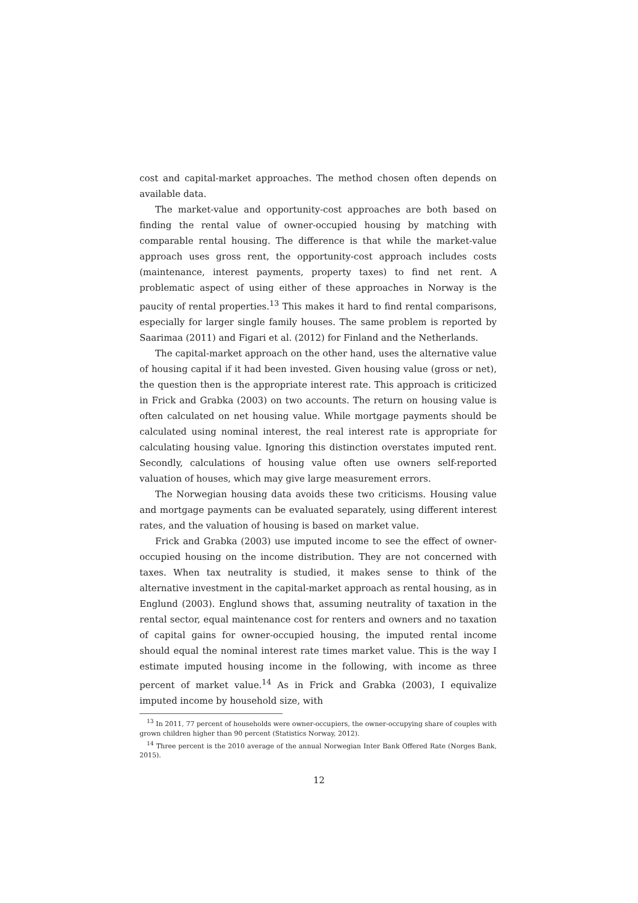cost and capital-market approaches. The method chosen often depends on available data.
The market-value and opportunity-cost approaches are both based on finding the rental value of owner-occupied housing by matching with comparable rental housing. The difference is that while the market-value approach uses gross rent, the opportunity-cost approach includes costs (maintenance, interest payments, property taxes) to find net rent. A problematic aspect of using either of these approaches in Norway is the paucity of rental properties.<sup>13</sup> This makes it hard to find rental comparisons, especially for larger single family houses. The same problem is reported by Saarimaa (2011) and Figari et al. (2012) for Finland and the Netherlands.
The capital-market approach on the other hand, uses the alternative value of housing capital if it had been invested. Given housing value (gross or net), the question then is the appropriate interest rate. This approach is criticized in Frick and Grabka (2003) on two accounts. The return on housing value is often calculated on net housing value. While mortgage payments should be calculated using nominal interest, the real interest rate is appropriate for calculating housing value. Ignoring this distinction overstates imputed rent. Secondly, calculations of housing value often use owners self-reported valuation of houses, which may give large measurement errors.
The Norwegian housing data avoids these two criticisms. Housing value and mortgage payments can be evaluated separately, using different interest rates, and the valuation of housing is based on market value.
Frick and Grabka (2003) use imputed income to see the effect of owner-occupied housing on the income distribution. They are not concerned with taxes. When tax neutrality is studied, it makes sense to think of the alternative investment in the capital-market approach as rental housing, as in Englund (2003). Englund shows that, assuming neutrality of taxation in the rental sector, equal maintenance cost for renters and owners and no taxation of capital gains for owner-occupied housing, the imputed rental income should equal the nominal interest rate times market value. This is the way I estimate imputed housing income in the following, with income as three percent of market value.<sup>14</sup> As in Frick and Grabka (2003), I equivalize imputed income by household size, with
<sup>13</sup> In 2011, 77 percent of households were owner-occupiers, the owner-occupying share of couples with grown children higher than 90 percent (Statistics Norway, 2012).
<sup>14</sup> Three percent is the 2010 average of the annual Norwegian Inter Bank Offered Rate (Norges Bank, 2015).
12